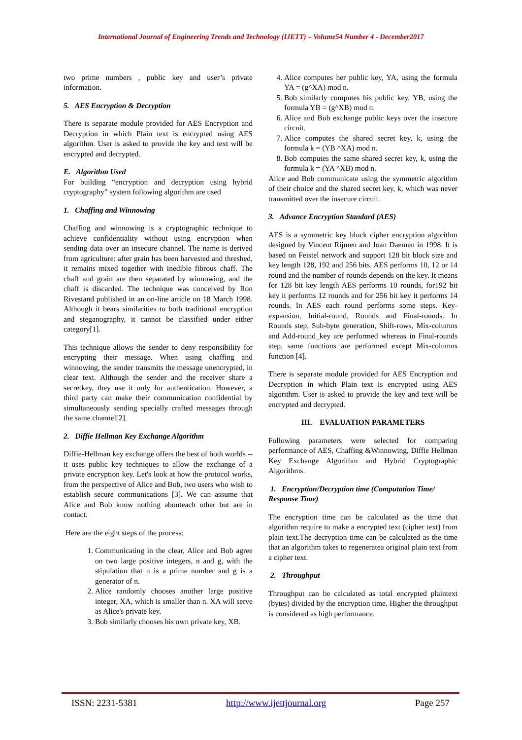International Journal of Engineering Trends and Technology (IJETT) – Volume54 Number 4 - December2017
two prime numbers , public key and user’s private information.
5. AES Encryption & Decryption
There is separate module provided for AES Encryption and Decryption in which Plain text is encrypted using AES algorithm. User is asked to provide the key and text will be encrypted and decrypted.
E. Algorithm Used
For building “encryption and decryption using hybrid cryptography” system following algorithm are used
1. Chaffing and Winnowing
Chaffing and winnowing is a cryptographic technique to achieve confidentiality without using encryption when sending data over an insecure channel. The name is derived from agriculture: after grain has been harvested and threshed, it remains mixed together with inedible fibrous chaff. The chaff and grain are then separated by winnowing, and the chaff is discarded. The technique was conceived by Ron Rivestand published in an on-line article on 18 March 1998. Although it bears similarities to both traditional encryption and steganography, it cannot be classified under either category[1].
This technique allows the sender to deny responsibility for encrypting their message. When using chaffing and winnowing, the sender transmits the message unencrypted, in clear text. Although the sender and the receiver share a secretkey, they use it only for authentication. However, a third party can make their communication confidential by simultaneously sending specially crafted messages through the same channel[2].
2. Diffie Hellman Key Exchange Algorithm
Diffie-Hellman key exchange offers the best of both worlds -- it uses public key techniques to allow the exchange of a private encryption key. Let's look at how the protocol works, from the perspective of Alice and Bob, two users who wish to establish secure communications [3]. We can assume that Alice and Bob know nothing abouteach other but are in contact.
Here are the eight steps of the process:
1. Communicating in the clear, Alice and Bob agree on two large positive integers, n and g, with the stipulation that n is a prime number and g is a generator of n.
2. Alice randomly chooses another large positive integer, XA, which is smaller than n. XA will serve as Alice's private key.
3. Bob similarly chooses his own private key, XB.
4. Alice computes her public key, YA, using the formula YA = (g^XA) mod n.
5. Bob similarly computes his public key, YB, using the formula YB = (g^XB) mod n.
6. Alice and Bob exchange public keys over the insecure circuit.
7. Alice computes the shared secret key, k, using the formula k = (YB ^XA) mod n.
8. Bob computes the same shared secret key, k, using the formula k = (YA ^XB) mod n.
Alice and Bob communicate using the symmetric algorithm of their choice and the shared secret key, k, which was never transmitted over the insecure circuit.
3. Advance Encryption Standard (AES)
AES is a symmetric key block cipher encryption algorithm designed by Vincent Rijmen and Joan Daemen in 1998. It is based on Feistel network and support 128 bit block size and key length 128, 192 and 256 bits. AES performs 10, 12 or 14 round and the number of rounds depends on the key. It means for 128 bit key length AES performs 10 rounds, for192 bit key it performs 12 rounds and for 256 bit key it performs 14 rounds. In AES each round performs some steps. Key-expansion, Initial-round, Rounds and Final-rounds. In Rounds step, Sub-byte generation, Shift-rows, Mix-columns and Add-round_key are performed whereas in Final-rounds step, same functions are performed except Mix-columns function [4].
There is separate module provided for AES Encryption and Decryption in which Plain text is encrypted using AES algorithm. User is asked to provide the key and text will be encrypted and decrypted.
III. EVALUATION PARAMETERS
Following parameters were selected for comparing performance of AES, Chaffing &Winnowing, Diffie Hellman Key Exchange Algorithm and Hybrid Cryptographic Algorithms.
1. Encryption/Decryption time (Computation Time/ Response Time)
The encryption time can be calculated as the time that algorithm require to make a encrypted text (cipher text) from plain text.The decryption time can be calculated as the time that an algorithm takes to regeneratea original plain text from a cipher text.
2. Throughput
Throughput can be calculated as total encrypted plaintext (bytes) divided by the encryption time. Higher the throughput is considered as high performance.
ISSN: 2231-5381 http://www.ijettjournal.org Page 257